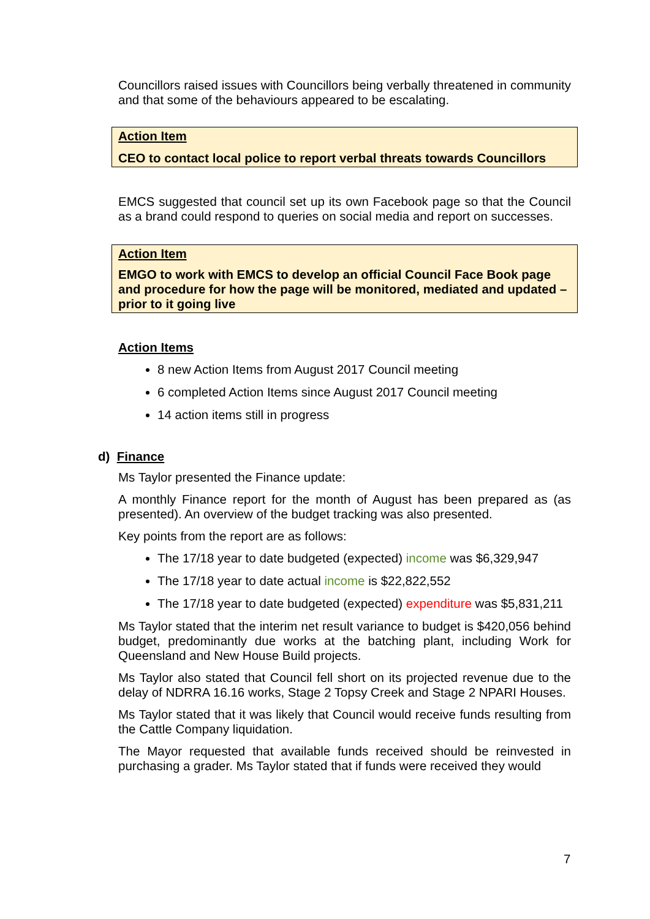Councillors raised issues with Councillors being verbally threatened in community and that some of the behaviours appeared to be escalating.
Action Item
CEO to contact local police to report verbal threats towards Councillors
EMCS suggested that council set up its own Facebook page so that the Council as a brand could respond to queries on social media and report on successes.
Action Item
EMGO to work with EMCS to develop an official Council Face Book page and procedure for how the page will be monitored, mediated and updated – prior to it going live
Action Items
8 new Action Items from August 2017 Council meeting
6 completed Action Items since August 2017 Council meeting
14 action items still in progress
d) Finance
Ms Taylor presented the Finance update:
A monthly Finance report for the month of August has been prepared as (as presented). An overview of the budget tracking was also presented.
Key points from the report are as follows:
The 17/18 year to date budgeted (expected) income was $6,329,947
The 17/18 year to date actual income is $22,822,552
The 17/18 year to date budgeted (expected) expenditure was $5,831,211
Ms Taylor stated that the interim net result variance to budget is $420,056 behind budget, predominantly due works at the batching plant, including Work for Queensland and New House Build projects.
Ms Taylor also stated that Council fell short on its projected revenue due to the delay of NDRRA 16.16 works, Stage 2 Topsy Creek and Stage 2 NPARI Houses.
Ms Taylor stated that it was likely that Council would receive funds resulting from the Cattle Company liquidation.
The Mayor requested that available funds received should be reinvested in purchasing a grader. Ms Taylor stated that if funds were received they would
7